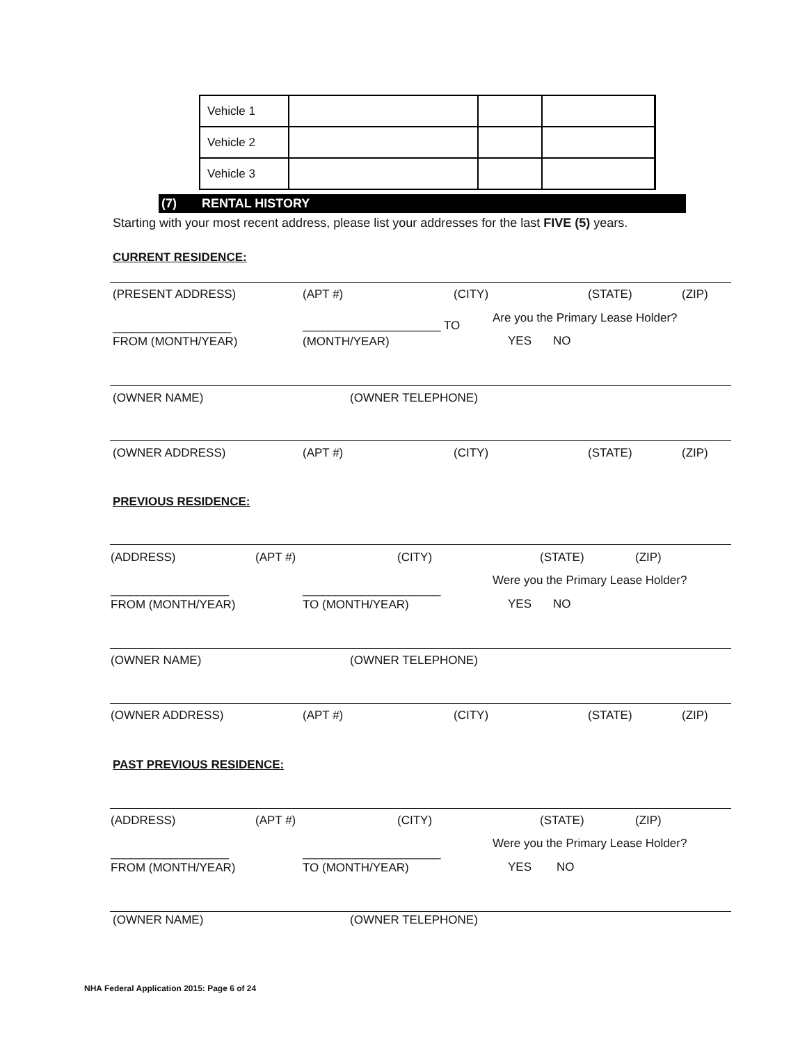| Vehicle 1 | | | |
| Vehicle 2 | | | |
| Vehicle 3 | | | |
(7) RENTAL HISTORY
Starting with your most recent address, please list your addresses for the last FIVE (5) years.
CURRENT RESIDENCE:
(PRESENT ADDRESS) (APT #) (CITY) (STATE) (ZIP)
__________________ _____________________ TO
Are you the Primary Lease Holder?
FROM (MONTH/YEAR) (MONTH/YEAR) YES NO
(OWNER NAME) (OWNER TELEPHONE)
(OWNER ADDRESS) (APT #) (CITY) (STATE) (ZIP)
PREVIOUS RESIDENCE:
(ADDRESS) (APT #) (CITY) (STATE) (ZIP)
__________________ _____________________
Were you the Primary Lease Holder?
FROM (MONTH/YEAR) TO (MONTH/YEAR) YES NO
(OWNER NAME) (OWNER TELEPHONE)
(OWNER ADDRESS) (APT #) (CITY) (STATE) (ZIP)
PAST PREVIOUS RESIDENCE:
(ADDRESS) (APT #) (CITY) (STATE) (ZIP)
__________________ _____________________
Were you the Primary Lease Holder?
FROM (MONTH/YEAR) TO (MONTH/YEAR) YES NO
(OWNER NAME) (OWNER TELEPHONE)
NHA Federal Application 2015: Page 6 of 24